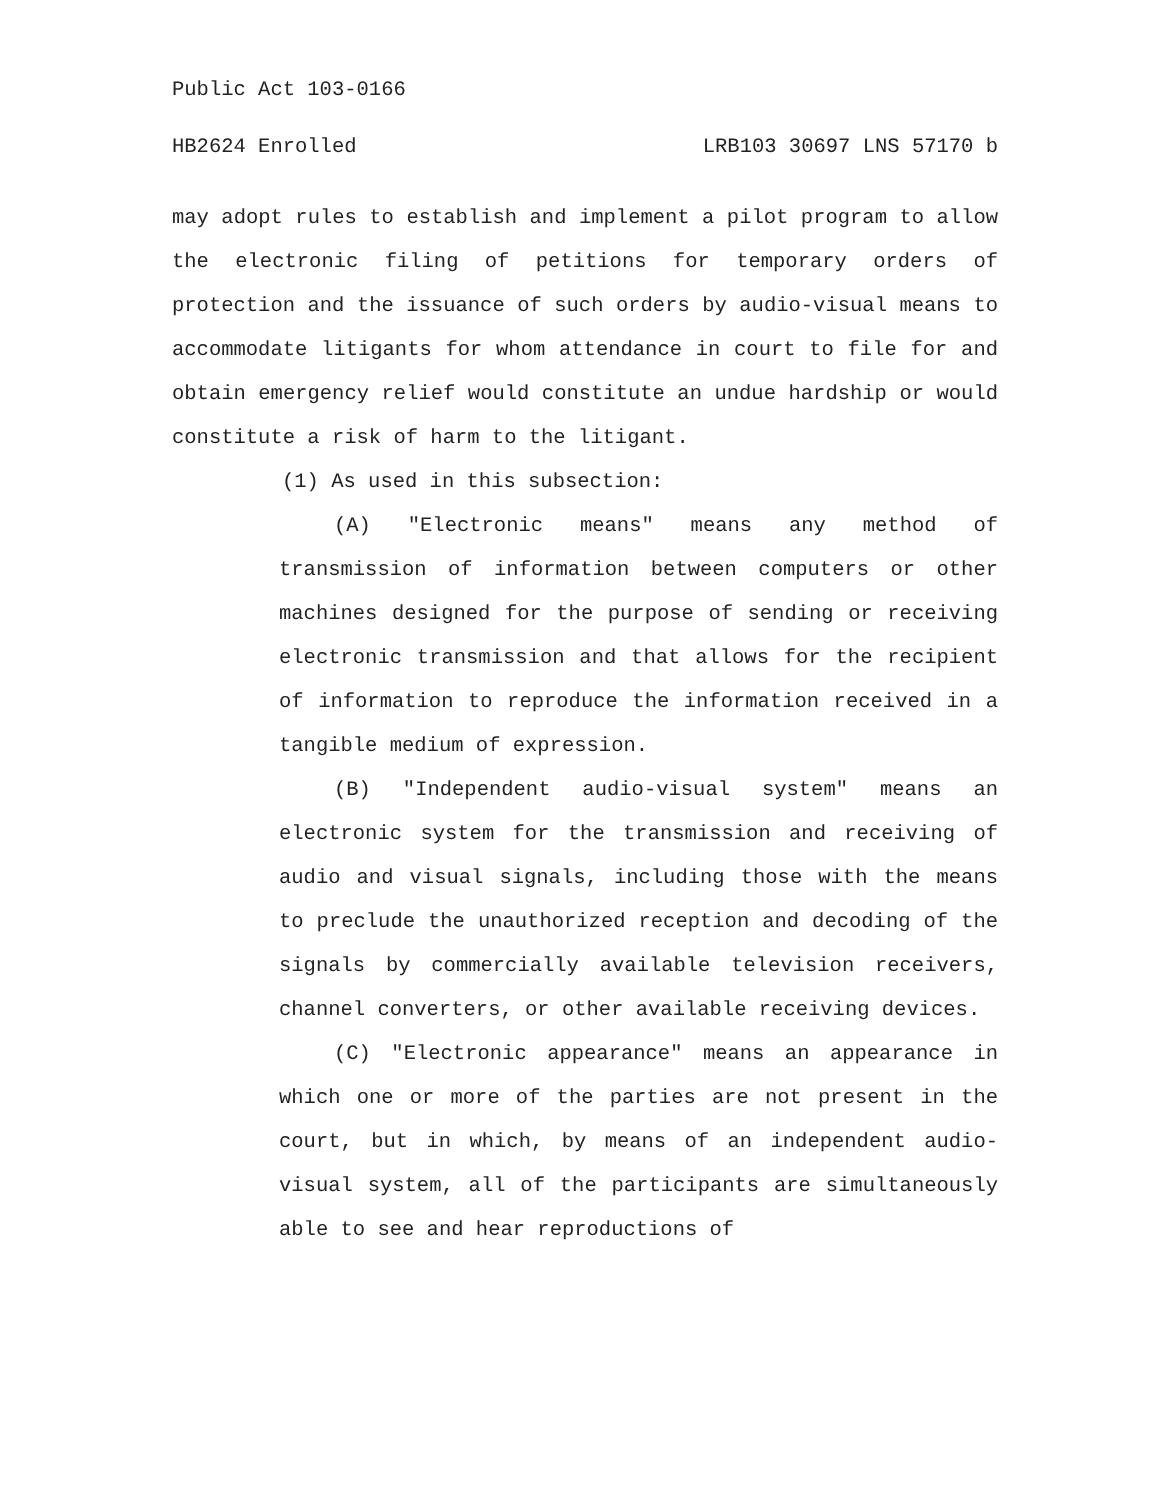Public Act 103-0166
HB2624 Enrolled LRB103 30697 LNS 57170 b
may adopt rules to establish and implement a pilot program to allow the electronic filing of petitions for temporary orders of protection and the issuance of such orders by audio-visual means to accommodate litigants for whom attendance in court to file for and obtain emergency relief would constitute an undue hardship or would constitute a risk of harm to the litigant.
(1) As used in this subsection:
(A) "Electronic means" means any method of transmission of information between computers or other machines designed for the purpose of sending or receiving electronic transmission and that allows for the recipient of information to reproduce the information received in a tangible medium of expression.
(B) "Independent audio-visual system" means an electronic system for the transmission and receiving of audio and visual signals, including those with the means to preclude the unauthorized reception and decoding of the signals by commercially available television receivers, channel converters, or other available receiving devices.
(C) "Electronic appearance" means an appearance in which one or more of the parties are not present in the court, but in which, by means of an independent audio-visual system, all of the participants are simultaneously able to see and hear reproductions of